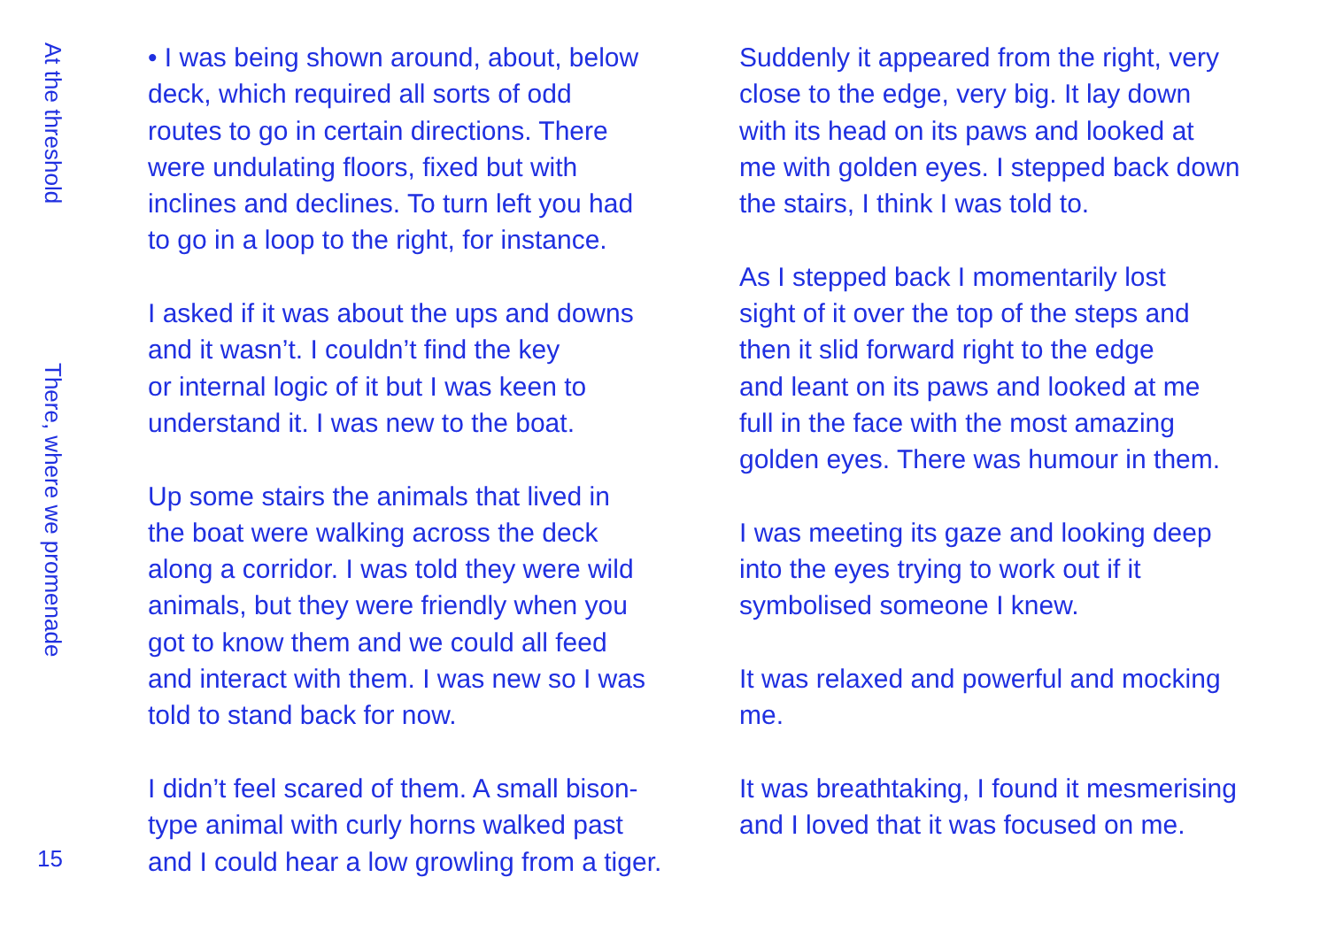At the threshold
There, where we promenade
15
• I was being shown around, about, below
deck, which required all sorts of odd
routes to go in certain directions. There
were undulating floors, fixed but with
inclines and declines. To turn left you had
to go in a loop to the right, for instance.
I asked if it was about the ups and downs
and it wasn’t. I couldn’t find the key
or internal logic of it but I was keen to
understand it. I was new to the boat.
Up some stairs the animals that lived in
the boat were walking across the deck
along a corridor. I was told they were wild
animals, but they were friendly when you
got to know them and we could all feed
and interact with them. I was new so I was
told to stand back for now.
I didn’t feel scared of them. A small bison-
type animal with curly horns walked past
and I could hear a low growling from a tiger.
Suddenly it appeared from the right, very
close to the edge, very big. It lay down
with its head on its paws and looked at
me with golden eyes. I stepped back down
the stairs, I think I was told to.
As I stepped back I momentarily lost
sight of it over the top of the steps and
then it slid forward right to the edge
and leant on its paws and looked at me
full in the face with the most amazing
golden eyes. There was humour in them.
I was meeting its gaze and looking deep
into the eyes trying to work out if it
symbolised someone I knew.
It was relaxed and powerful and mocking
me.
It was breathtaking, I found it mesmerising
and I loved that it was focused on me.